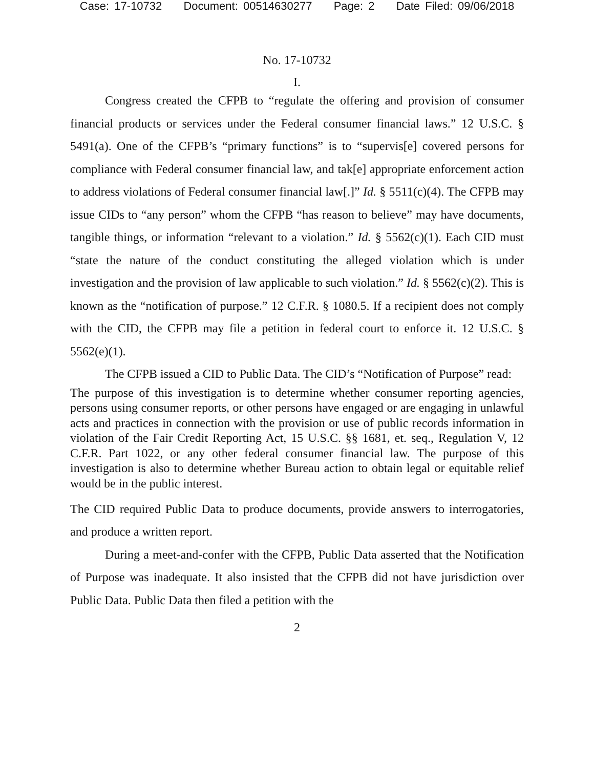Case: 17-10732 Document: 00514630277 Page: 2 Date Filed: 09/06/2018
No. 17-10732
I.
Congress created the CFPB to “regulate the offering and provision of consumer financial products or services under the Federal consumer financial laws.” 12 U.S.C. § 5491(a). One of the CFPB’s “primary functions” is to “supervis[e] covered persons for compliance with Federal consumer financial law, and tak[e] appropriate enforcement action to address violations of Federal consumer financial law[.]” Id. § 5511(c)(4). The CFPB may issue CIDs to “any person” whom the CFPB “has reason to believe” may have documents, tangible things, or information “relevant to a violation.” Id. § 5562(c)(1). Each CID must “state the nature of the conduct constituting the alleged violation which is under investigation and the provision of law applicable to such violation.” Id. § 5562(c)(2). This is known as the “notification of purpose.” 12 C.F.R. § 1080.5. If a recipient does not comply with the CID, the CFPB may file a petition in federal court to enforce it. 12 U.S.C. § 5562(e)(1).
The CFPB issued a CID to Public Data. The CID’s “Notification of Purpose” read:
The purpose of this investigation is to determine whether consumer reporting agencies, persons using consumer reports, or other persons have engaged or are engaging in unlawful acts and practices in connection with the provision or use of public records information in violation of the Fair Credit Reporting Act, 15 U.S.C. §§ 1681, et. seq., Regulation V, 12 C.F.R. Part 1022, or any other federal consumer financial law. The purpose of this investigation is also to determine whether Bureau action to obtain legal or equitable relief would be in the public interest.
The CID required Public Data to produce documents, provide answers to interrogatories, and produce a written report.
During a meet-and-confer with the CFPB, Public Data asserted that the Notification of Purpose was inadequate. It also insisted that the CFPB did not have jurisdiction over Public Data. Public Data then filed a petition with the
2